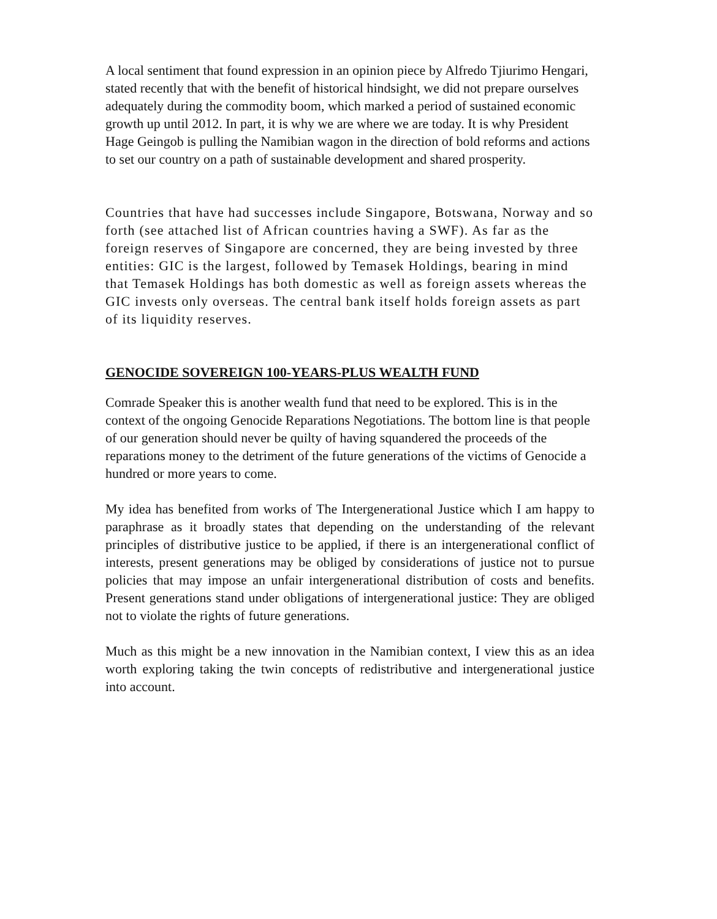A local sentiment that found expression in an opinion piece by Alfredo Tjiurimo Hengari, stated recently that with the benefit of historical hindsight, we did not prepare ourselves adequately during the commodity boom, which marked a period of sustained economic growth up until 2012. In part, it is why we are where we are today. It is why President Hage Geingob is pulling the Namibian wagon in the direction of bold reforms and actions to set our country on a path of sustainable development and shared prosperity.
Countries that have had successes include Singapore, Botswana, Norway and so forth (see attached list of African countries having a SWF). As far as the foreign reserves of Singapore are concerned, they are being invested by three entities: GIC is the largest, followed by Temasek Holdings, bearing in mind that Temasek Holdings has both domestic as well as foreign assets whereas the GIC invests only overseas. The central bank itself holds foreign assets as part of its liquidity reserves.
GENOCIDE SOVEREIGN 100-YEARS-PLUS WEALTH FUND
Comrade Speaker this is another wealth fund that need to be explored. This is in the context of the ongoing Genocide Reparations Negotiations. The bottom line is that people of our generation should never be quilty of having squandered the proceeds of the reparations money to the detriment of the future generations of the victims of Genocide a hundred or more years to come.
My idea has benefited from works of The Intergenerational Justice which I am happy to paraphrase as it broadly states that depending on the understanding of the relevant principles of distributive justice to be applied, if there is an intergenerational conflict of interests, present generations may be obliged by considerations of justice not to pursue policies that may impose an unfair intergenerational distribution of costs and benefits. Present generations stand under obligations of intergenerational justice: They are obliged not to violate the rights of future generations.
Much as this might be a new innovation in the Namibian context, I view this as an idea worth exploring taking the twin concepts of redistributive and intergenerational justice into account.